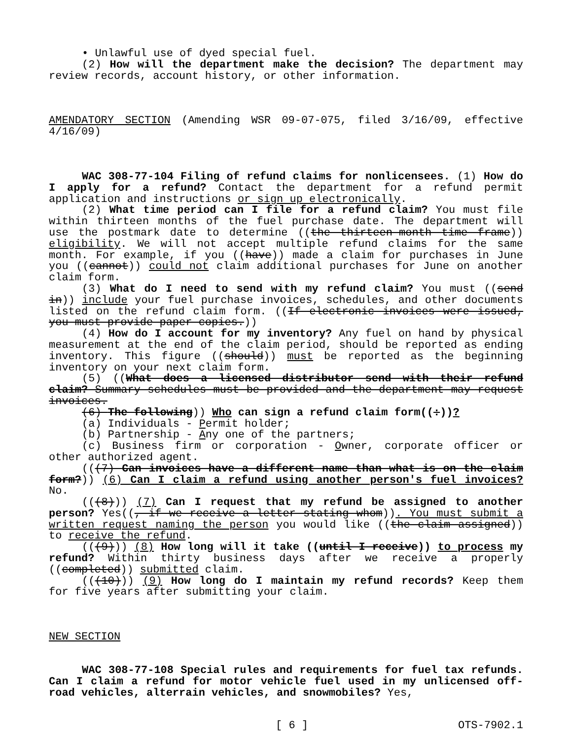• Unlawful use of dyed special fuel.
(2) How will the department make the decision? The department may review records, account history, or other information.
AMENDATORY SECTION (Amending WSR 09-07-075, filed 3/16/09, effective 4/16/09)
WAC 308-77-104 Filing of refund claims for nonlicensees. (1) How do I apply for a refund? Contact the department for a refund permit application and instructions or sign up electronically.
(2) What time period can I file for a refund claim? You must file within thirteen months of the fuel purchase date. The department will use the postmark date to determine ((the thirteen-month time frame)) eligibility. We will not accept multiple refund claims for the same month. For example, if you ((have)) made a claim for purchases in June you ((cannot)) could not claim additional purchases for June on another claim form.
(3) What do I need to send with my refund claim? You must ((send in)) include your fuel purchase invoices, schedules, and other documents listed on the refund claim form. ((If electronic invoices were issued, you must provide paper copies.))
(4) How do I account for my inventory? Any fuel on hand by physical measurement at the end of the claim period, should be reported as ending inventory. This figure ((should)) must be reported as the beginning inventory on your next claim form.
(5) ((What does a licensed distributor send with their refund claim? Summary schedules must be provided and the department may request invoices.
(6) The following)) Who can sign a refund claim form((:))?
(a) Individuals - Permit holder;
(b) Partnership - Any one of the partners;
(c) Business firm or corporation - Owner, corporate officer or other authorized agent.
(((7) Can invoices have a different name than what is on the claim form?)) (6) Can I claim a refund using another person's fuel invoices? No.
(((8))) (7) Can I request that my refund be assigned to another person? Yes((, if we receive a letter stating whom)). You must submit a written request naming the person you would like ((the claim assigned)) to receive the refund.
(((9))) (8) How long will it take ((until I receive)) to process my refund? Within thirty business days after we receive a properly ((completed)) submitted claim.
(((10))) (9) How long do I maintain my refund records? Keep them for five years after submitting your claim.
NEW SECTION
WAC 308-77-108 Special rules and requirements for fuel tax refunds. Can I claim a refund for motor vehicle fuel used in my unlicensed off-road vehicles, alterrain vehicles, and snowmobiles? Yes,
[ 6 ] OTS-7902.1